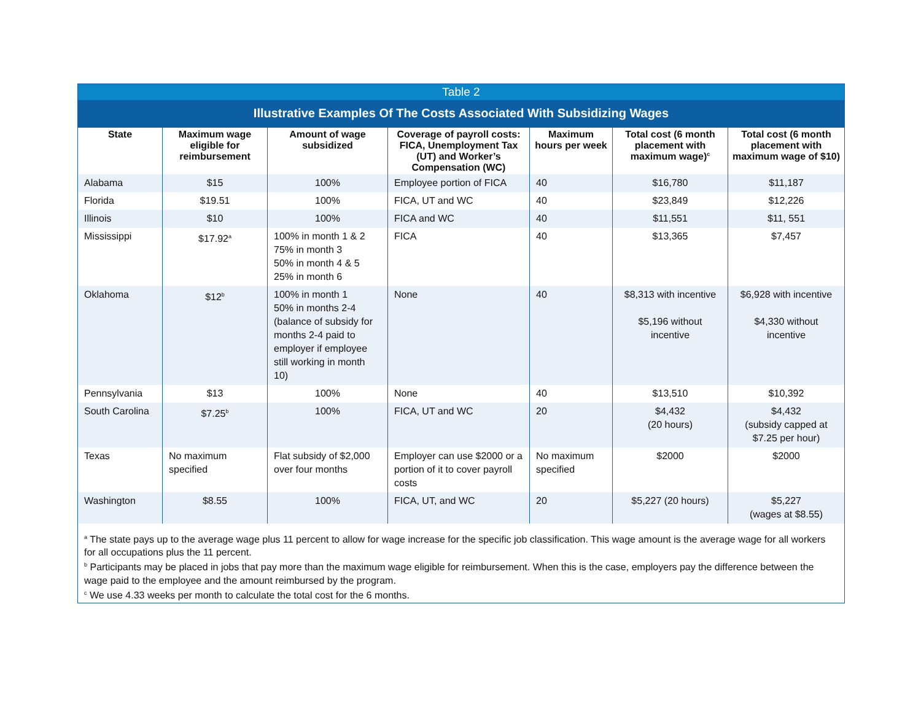Table 2
Illustrative Examples Of The Costs Associated With Subsidizing Wages
| State | Maximum wage eligible for reimbursement | Amount of wage subsidized | Coverage of payroll costs: FICA, Unemployment Tax (UT) and Worker’s Compensation (WC) | Maximum hours per week | Total cost (6 month placement with maximum wage)<sup>c</sup> | Total cost (6 month placement with maximum wage of $10) |
| --- | --- | --- | --- | --- | --- | --- |
| Alabama | $15 | 100% | Employee portion of FICA | 40 | $16,780 | $11,187 |
| Florida | $19.51 | 100% | FICA, UT and WC | 40 | $23,849 | $12,226 |
| Illinois | $10 | 100% | FICA and WC | 40 | $11,551 | $11, 551 |
| Mississippi | $17.92<sup>a</sup> | 100% in month 1 & 2 75% in month 3 50% in month 4 & 5 25% in month 6 | FICA | 40 | $13,365 | $7,457 |
| Oklahoma | $12<sup>b</sup> | 100% in month 1 50% in months 2-4 (balance of subsidy for months 2-4 paid to employer if employee still working in month 10) | None | 40 | $8,313 with incentive $5,196 without incentive | $6,928 with incentive $4,330 without incentive |
| Pennsylvania | $13 | 100% | None | 40 | $13,510 | $10,392 |
| South Carolina | $7.25<sup>b</sup> | 100% | FICA, UT and WC | 20 | $4,432 (20 hours) | $4,432 (subsidy capped at $7.25 per hour) |
| Texas | No maximum specified | Flat subsidy of $2,000 over four months | Employer can use $2000 or a portion of it to cover payroll costs | No maximum specified | $2000 | $2000 |
| Washington | $8.55 | 100% | FICA, UT, and WC | 20 | $5,227 (20 hours) | $5,227 (wages at $8.55) |
<sup>a</sup> The state pays up to the average wage plus 11 percent to allow for wage increase for the specific job classification. This wage amount is the average wage for all workers for all occupations plus the 11 percent.
<sup>b</sup> Participants may be placed in jobs that pay more than the maximum wage eligible for reimbursement. When this is the case, employers pay the difference between the wage paid to the employee and the amount reimbursed by the program.
<sup>c</sup> We use 4.33 weeks per month to calculate the total cost for the 6 months.